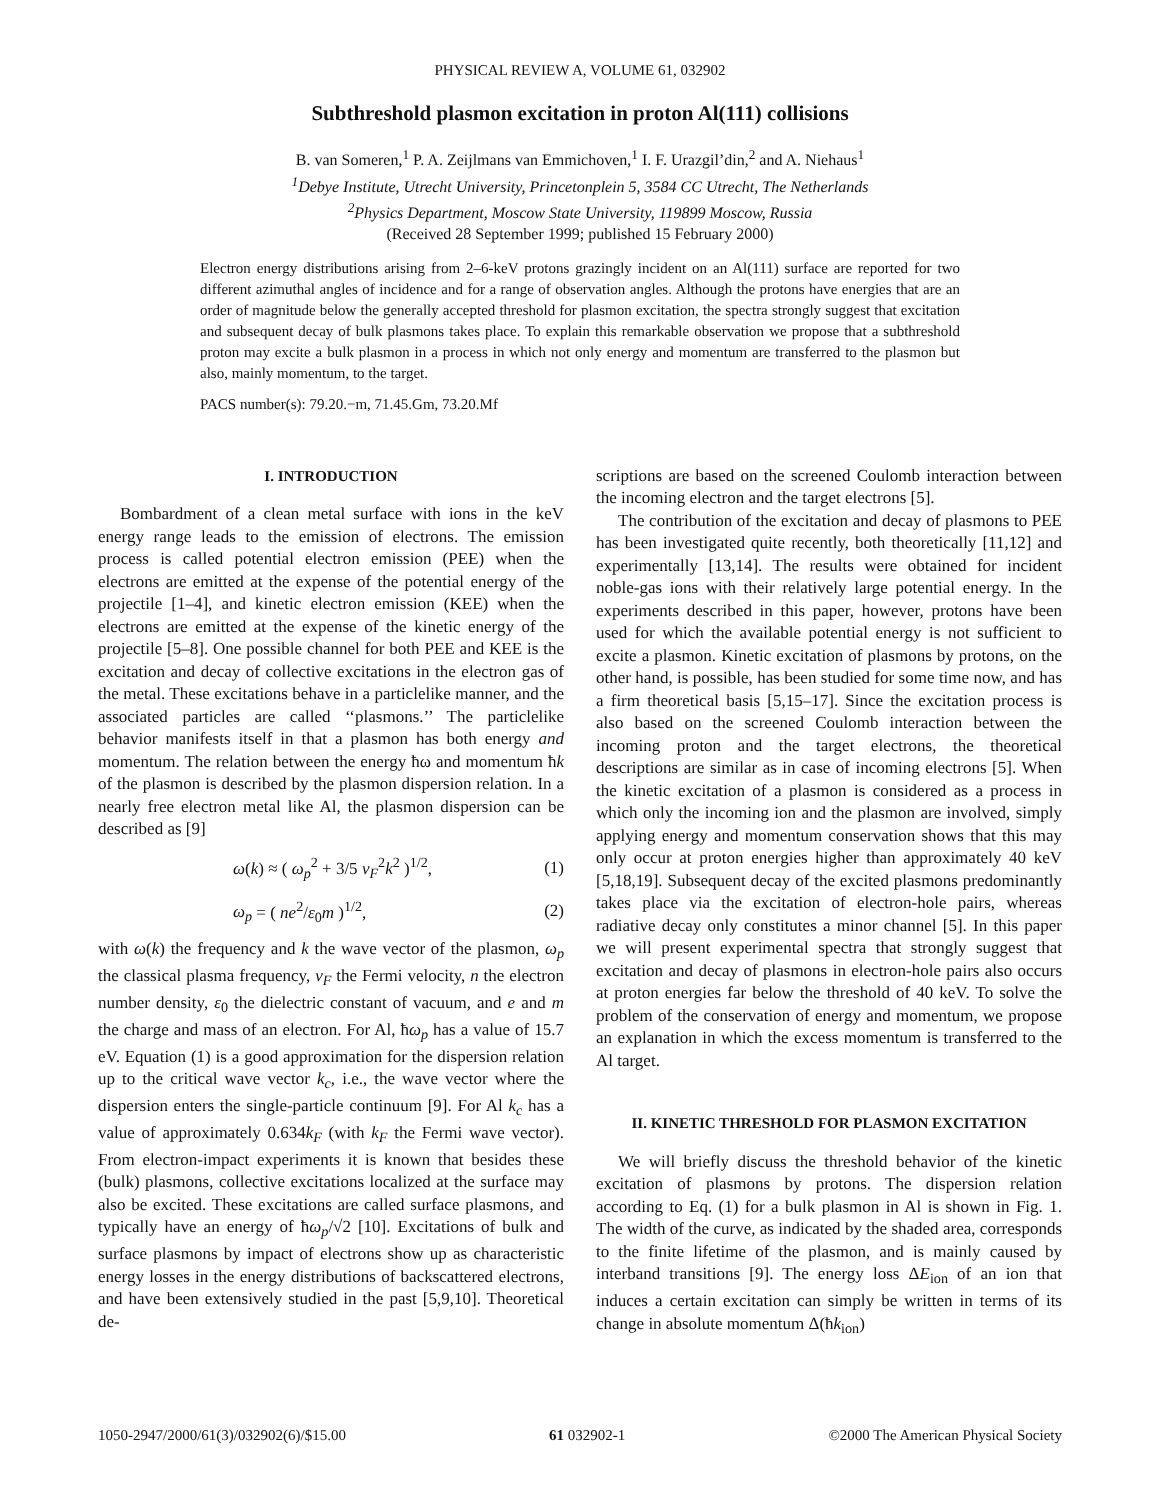PHYSICAL REVIEW A, VOLUME 61, 032902
Subthreshold plasmon excitation in proton Al(111) collisions
B. van Someren,<sup>1</sup> P. A. Zeijlmans van Emmichoven,<sup>1</sup> I. F. Urazgil’din,<sup>2</sup> and A. Niehaus<sup>1</sup>
<sup>1</sup> Debye Institute, Utrecht University, Princetonplein 5, 3584 CC Utrecht, The Netherlands
<sup>2</sup> Physics Department, Moscow State University, 119899 Moscow, Russia
(Received 28 September 1999; published 15 February 2000)
Electron energy distributions arising from 2–6-keV protons grazingly incident on an Al(111) surface are reported for two different azimuthal angles of incidence and for a range of observation angles. Although the protons have energies that are an order of magnitude below the generally accepted threshold for plasmon excitation, the spectra strongly suggest that excitation and subsequent decay of bulk plasmons takes place. To explain this remarkable observation we propose that a subthreshold proton may excite a bulk plasmon in a process in which not only energy and momentum are transferred to the plasmon but also, mainly momentum, to the target.
PACS number(s): 79.20.−m, 71.45.Gm, 73.20.Mf
I. INTRODUCTION
Bombardment of a clean metal surface with ions in the keV energy range leads to the emission of electrons. The emission process is called potential electron emission (PEE) when the electrons are emitted at the expense of the potential energy of the projectile [1–4], and kinetic electron emission (KEE) when the electrons are emitted at the expense of the kinetic energy of the projectile [5–8]. One possible channel for both PEE and KEE is the excitation and decay of collective excitations in the electron gas of the metal. These excitations behave in a particlelike manner, and the associated particles are called ‘‘plasmons.’’ The particlelike behavior manifests itself in that a plasmon has both energy and momentum. The relation between the energy ħω and momentum ħk of the plasmon is described by the plasmon dispersion relation. In a nearly free electron metal like Al, the plasmon dispersion can be described as [9]
ω(k) ≈ ( ω<sub>p</sub><sup>2</sup> + 3/5 v<sub>F</sub><sup>2</sup>k<sup>2</sup> )<sup>1/2</sup>, (1)
ω<sub>p</sub> = ( ne<sup>2</sup>/ε<sub>0</sub>m )<sup>1/2</sup>, (2)
with ω(k) the frequency and k the wave vector of the plasmon, ω<sub>p</sub> the classical plasma frequency, v<sub>F</sub> the Fermi velocity, n the electron number density, ε<sub>0</sub> the dielectric constant of vacuum, and e and m the charge and mass of an electron. For Al, ħω<sub>p</sub> has a value of 15.7 eV. Equation (1) is a good approximation for the dispersion relation up to the critical wave vector k<sub>c</sub>, i.e., the wave vector where the dispersion enters the single-particle continuum [9]. For Al k<sub>c</sub> has a value of approximately 0.634k<sub>F</sub> (with k<sub>F</sub> the Fermi wave vector). From electron-impact experiments it is known that besides these (bulk) plasmons, collective excitations localized at the surface may also be excited. These excitations are called surface plasmons, and typically have an energy of ħω<sub>p</sub>/√2 [10]. Excitations of bulk and surface plasmons by impact of electrons show up as characteristic energy losses in the energy distributions of backscattered electrons, and have been extensively studied in the past [5,9,10]. Theoretical de-
scriptions are based on the screened Coulomb interaction between the incoming electron and the target electrons [5].
The contribution of the excitation and decay of plasmons to PEE has been investigated quite recently, both theoretically [11,12] and experimentally [13,14]. The results were obtained for incident noble-gas ions with their relatively large potential energy. In the experiments described in this paper, however, protons have been used for which the available potential energy is not sufficient to excite a plasmon. Kinetic excitation of plasmons by protons, on the other hand, is possible, has been studied for some time now, and has a firm theoretical basis [5,15–17]. Since the excitation process is also based on the screened Coulomb interaction between the incoming proton and the target electrons, the theoretical descriptions are similar as in case of incoming electrons [5]. When the kinetic excitation of a plasmon is considered as a process in which only the incoming ion and the plasmon are involved, simply applying energy and momentum conservation shows that this may only occur at proton energies higher than approximately 40 keV [5,18,19]. Subsequent decay of the excited plasmons predominantly takes place via the excitation of electron-hole pairs, whereas radiative decay only constitutes a minor channel [5]. In this paper we will present experimental spectra that strongly suggest that excitation and decay of plasmons in electron-hole pairs also occurs at proton energies far below the threshold of 40 keV. To solve the problem of the conservation of energy and momentum, we propose an explanation in which the excess momentum is transferred to the Al target.
II. KINETIC THRESHOLD FOR PLASMON EXCITATION
We will briefly discuss the threshold behavior of the kinetic excitation of plasmons by protons. The dispersion relation according to Eq. (1) for a bulk plasmon in Al is shown in Fig. 1. The width of the curve, as indicated by the shaded area, corresponds to the finite lifetime of the plasmon, and is mainly caused by interband transitions [9]. The energy loss ΔE<sub>ion</sub> of an ion that induces a certain excitation can simply be written in terms of its change in absolute momentum Δ(ħk<sub>ion</sub>)
1050-2947/2000/61(3)/032902(6)/$15.00 61 032902-1 ©2000 The American Physical Society